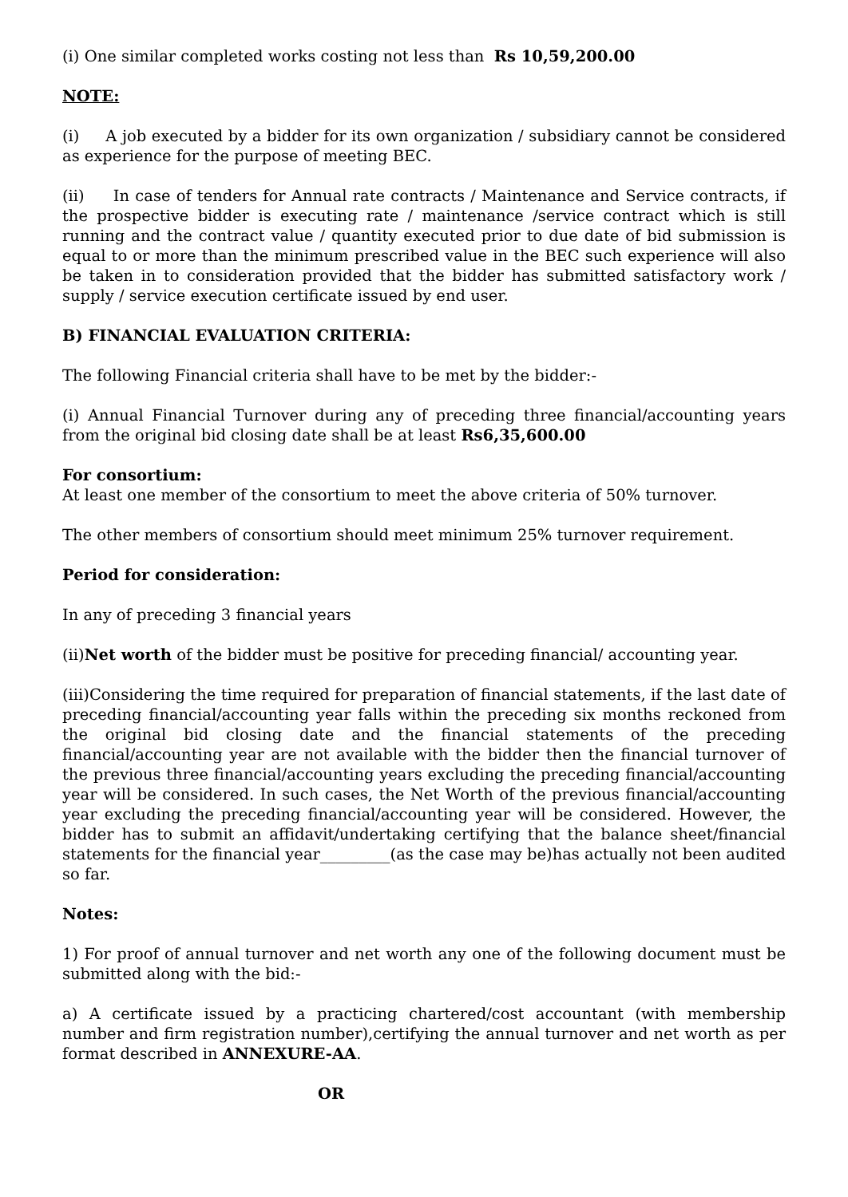(i) One similar completed works costing not less than Rs 10,59,200.00
NOTE:
(i) A job executed by a bidder for its own organization / subsidiary cannot be considered as experience for the purpose of meeting BEC.
(ii) In case of tenders for Annual rate contracts / Maintenance and Service contracts, if the prospective bidder is executing rate / maintenance /service contract which is still running and the contract value / quantity executed prior to due date of bid submission is equal to or more than the minimum prescribed value in the BEC such experience will also be taken in to consideration provided that the bidder has submitted satisfactory work / supply / service execution certificate issued by end user.
B) FINANCIAL EVALUATION CRITERIA:
The following Financial criteria shall have to be met by the bidder:-
(i) Annual Financial Turnover during any of preceding three financial/accounting years from the original bid closing date shall be at least Rs6,35,600.00
For consortium:
At least one member of the consortium to meet the above criteria of 50% turnover.
The other members of consortium should meet minimum 25% turnover requirement.
Period for consideration:
In any of preceding 3 financial years
(ii)Net worth of the bidder must be positive for preceding financial/ accounting year.
(iii)Considering the time required for preparation of financial statements, if the last date of preceding financial/accounting year falls within the preceding six months reckoned from the original bid closing date and the financial statements of the preceding financial/accounting year are not available with the bidder then the financial turnover of the previous three financial/accounting years excluding the preceding financial/accounting year will be considered. In such cases, the Net Worth of the previous financial/accounting year excluding the preceding financial/accounting year will be considered. However, the bidder has to submit an affidavit/undertaking certifying that the balance sheet/financial statements for the financial year_________(as the case may be)has actually not been audited so far.
Notes:
1) For proof of annual turnover and net worth any one of the following document must be submitted along with the bid:-
a) A certificate issued by a practicing chartered/cost accountant (with membership number and firm registration number),certifying the annual turnover and net worth as per format described in ANNEXURE-AA.
OR